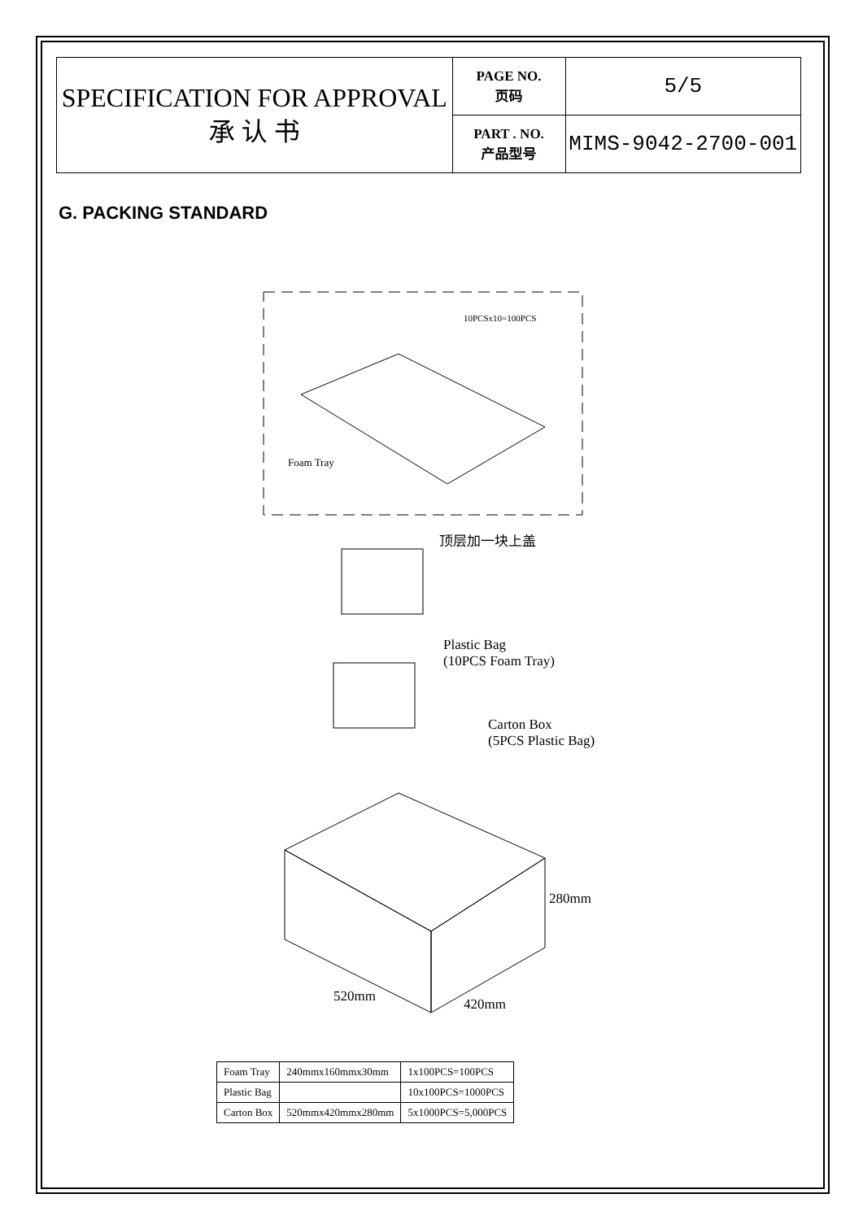| SPECIFICATION FOR APPROVAL 承 认 书 | PAGE NO. 页码 | 5/5 |
| | PART . NO. 产品型号 | MIMS-9042-2700-001 |
G. PACKING STANDARD
10PCSx10=100PCS
Foam Tray
顶层加一块上盖
Plastic Bag
(10PCS Foam Tray)
Carton Box
(5PCS Plastic Bag)
280mm
520mm 420mm
| Foam Tray | 240mmx160mmx30mm | 1x100PCS=100PCS |
| Plastic Bag | | 10x100PCS=1000PCS |
| Carton Box | 520mmx420mmx280mm | 5x1000PCS=5,000PCS |